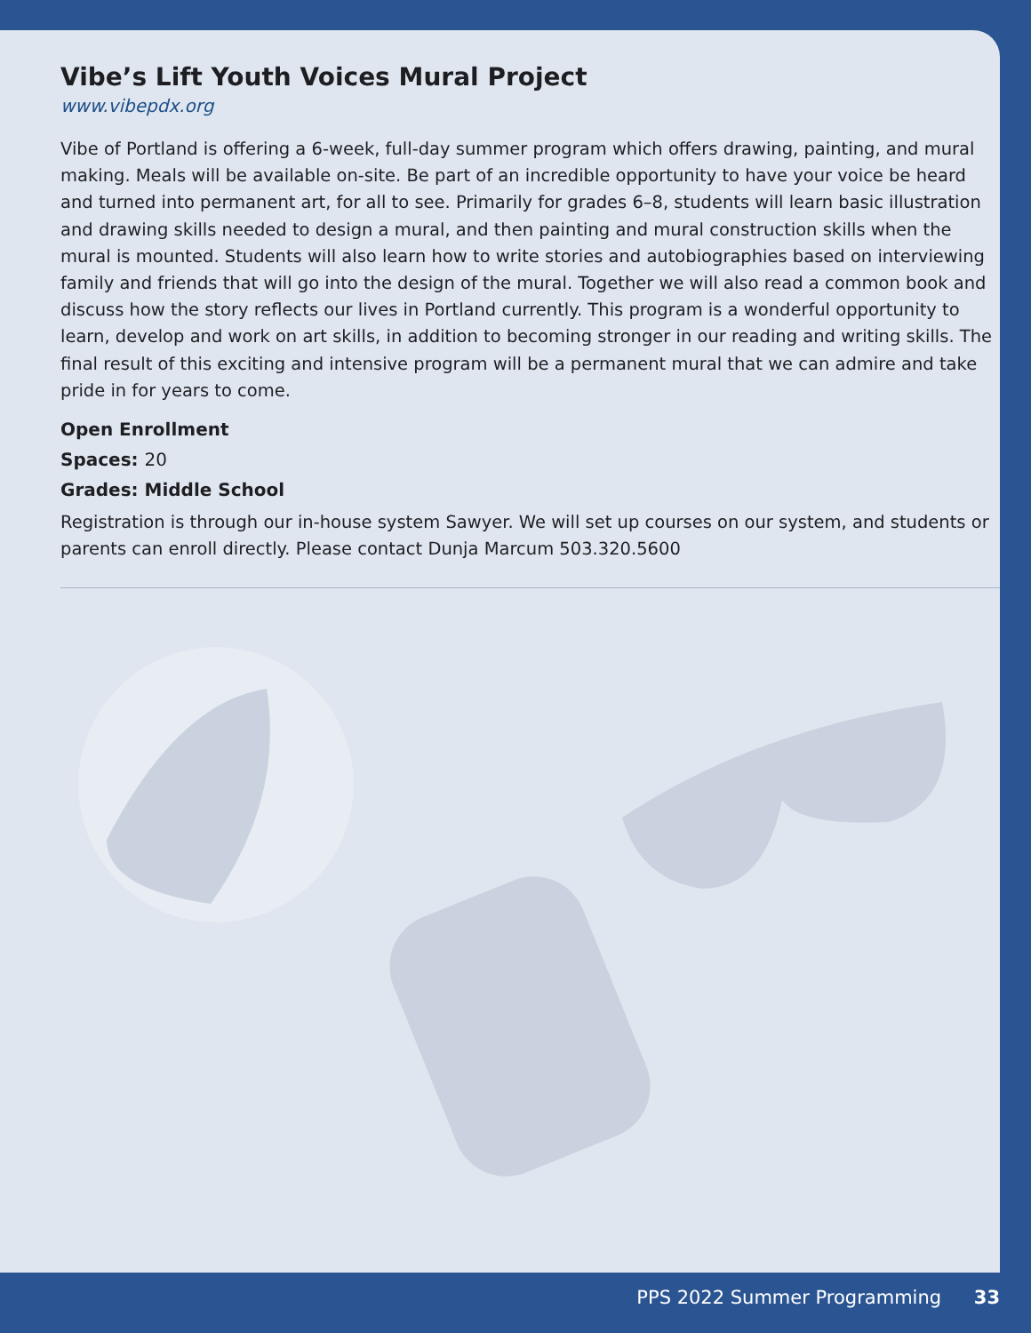Vibe’s Lift Youth Voices Mural Project
www.vibepdx.org
Vibe of Portland is offering a 6-week, full-day summer program which offers drawing, painting, and mural making. Meals will be available on-site. Be part of an incredible opportunity to have your voice be heard and turned into permanent art, for all to see. Primarily for grades 6–8, students will learn basic illustration and drawing skills needed to design a mural, and then painting and mural construction skills when the mural is mounted. Students will also learn how to write stories and autobiographies based on interviewing family and friends that will go into the design of the mural. Together we will also read a common book and discuss how the story reflects our lives in Portland currently. This program is a wonderful opportunity to learn, develop and work on art skills, in addition to becoming stronger in our reading and writing skills. The final result of this exciting and intensive program will be a permanent mural that we can admire and take pride in for years to come.
Open Enrollment
Spaces: 20
Grades: Middle School
Registration is through our in-house system Sawyer. We will set up courses on our system, and students or parents can enroll directly. Please contact Dunja Marcum 503.320.5600
PPS 2022 Summer Programming 33